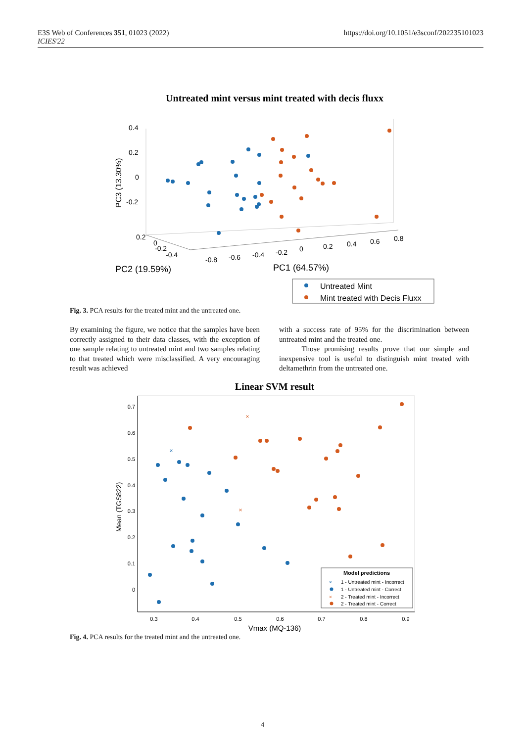E3S Web of Conferences 351, 01023 (2022)
ICIES'22
https://doi.org/10.1051/e3sconf/202235101023
Untreated mint versus mint treated with decis fluxx
0.4
0.2
0
-0.2
PC3 (13.30%)
0.2
0
-0.2
-0.4
-0.8
-0.6
-0.4
-0.2
0
0.2
0.4
0.6
0.8
PC2 (19.59%)
PC1 (64.57%)
Untreated Mint
Mint treated with Decis Fluxx
Fig. 3. PCA results for the treated mint and the untreated one.
By examining the figure, we notice that the samples have been correctly assigned to their data classes, with the exception of one sample relating to untreated mint and two samples relating to that treated which were misclassified. A very encouraging result was achieved
with a success rate of 95% for the discrimination between untreated mint and the treated one.
Those promising results prove that our simple and inexpensive tool is useful to distinguish mint treated with deltamethrin from the untreated one.
Linear SVM result
0.7
0.6
0.5
0.4
0.3
0.2
0.1
0
0.3
0.4
0.5
0.6
0.7
0.8
0.9
Vmax (MQ-136)
Mean (TGS822)
×
×
×
Model predictions
×
1 - Untreated mint - Incorrect
1 - Untreated mint - Correct
×
2 - Treated mint - Incorrect
2 - Treated mint - Correct
Fig. 4. PCA results for the treated mint and the untreated one.
4